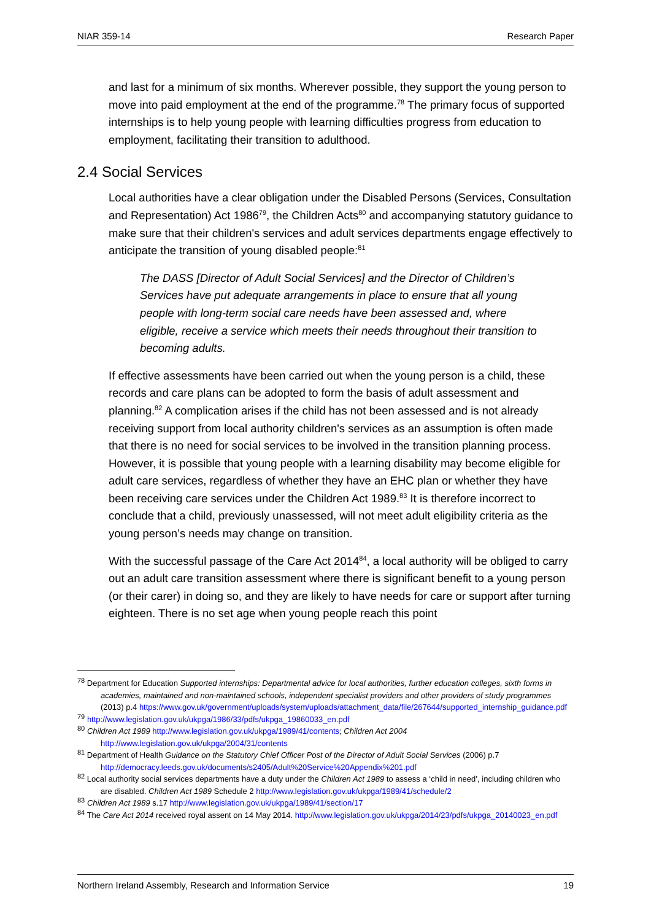NIAR 359-14 Research Paper
and last for a minimum of six months. Wherever possible, they support the young person to move into paid employment at the end of the programme.<sup>78</sup> The primary focus of supported internships is to help young people with learning difficulties progress from education to employment, facilitating their transition to adulthood.
2.4 Social Services
Local authorities have a clear obligation under the Disabled Persons (Services, Consultation and Representation) Act 1986<sup>79</sup>, the Children Acts<sup>80</sup> and accompanying statutory guidance to make sure that their children's services and adult services departments engage effectively to anticipate the transition of young disabled people:<sup>81</sup>
The DASS [Director of Adult Social Services] and the Director of Children’s Services have put adequate arrangements in place to ensure that all young people with long-term social care needs have been assessed and, where eligible, receive a service which meets their needs throughout their transition to becoming adults.
If effective assessments have been carried out when the young person is a child, these records and care plans can be adopted to form the basis of adult assessment and planning.<sup>82</sup> A complication arises if the child has not been assessed and is not already receiving support from local authority children's services as an assumption is often made that there is no need for social services to be involved in the transition planning process. However, it is possible that young people with a learning disability may become eligible for adult care services, regardless of whether they have an EHC plan or whether they have been receiving care services under the Children Act 1989.<sup>83</sup> It is therefore incorrect to conclude that a child, previously unassessed, will not meet adult eligibility criteria as the young person’s needs may change on transition.
With the successful passage of the Care Act 2014<sup>84</sup>, a local authority will be obliged to carry out an adult care transition assessment where there is significant benefit to a young person (or their carer) in doing so, and they are likely to have needs for care or support after turning eighteen. There is no set age when young people reach this point
<sup>78</sup> Department for Education Supported internships: Departmental advice for local authorities, further education colleges, sixth forms in academies, maintained and non-maintained schools, independent specialist providers and other providers of study programmes (2013) p.4 https://www.gov.uk/government/uploads/system/uploads/attachment_data/file/267644/supported_internship_guidance.pdf
<sup>79</sup> http://www.legislation.gov.uk/ukpga/1986/33/pdfs/ukpga_19860033_en.pdf
<sup>80</sup> Children Act 1989 http://www.legislation.gov.uk/ukpga/1989/41/contents; Children Act 2004 http://www.legislation.gov.uk/ukpga/2004/31/contents
<sup>81</sup> Department of Health Guidance on the Statutory Chief Officer Post of the Director of Adult Social Services (2006) p.7 http://democracy.leeds.gov.uk/documents/s2405/Adult%20Service%20Appendix%201.pdf
<sup>82</sup> Local authority social services departments have a duty under the Children Act 1989 to assess a ‘child in need’, including children who are disabled. Children Act 1989 Schedule 2 http://www.legislation.gov.uk/ukpga/1989/41/schedule/2
<sup>83</sup> Children Act 1989 s.17 http://www.legislation.gov.uk/ukpga/1989/41/section/17
<sup>84</sup> The Care Act 2014 received royal assent on 14 May 2014. http://www.legislation.gov.uk/ukpga/2014/23/pdfs/ukpga_20140023_en.pdf
Northern Ireland Assembly, Research and Information Service 19